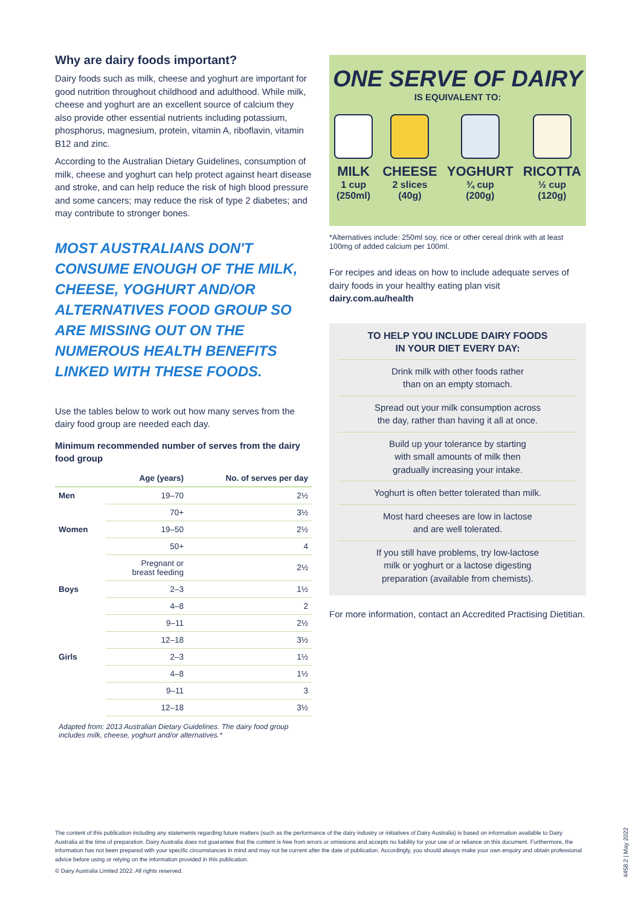Why are dairy foods important?
Dairy foods such as milk, cheese and yoghurt are important for good nutrition throughout childhood and adulthood. While milk, cheese and yoghurt are an excellent source of calcium they also provide other essential nutrients including potassium, phosphorus, magnesium, protein, vitamin A, riboflavin, vitamin B12 and zinc.
According to the Australian Dietary Guidelines, consumption of milk, cheese and yoghurt can help protect against heart disease and stroke, and can help reduce the risk of high blood pressure and some cancers; may reduce the risk of type 2 diabetes; and may contribute to stronger bones.
MOST AUSTRALIANS DON'T CONSUME ENOUGH OF THE MILK, CHEESE, YOGHURT AND/OR ALTERNATIVES FOOD GROUP SO ARE MISSING OUT ON THE NUMEROUS HEALTH BENEFITS LINKED WITH THESE FOODS.
Use the tables below to work out how many serves from the dairy food group are needed each day.
Minimum recommended number of serves from the dairy food group
| | Age (years) | No. of serves per day |
| --- | --- | --- |
| Men | 19–70 | 2½ |
| | 70+ | 3½ |
| Women | 19–50 | 2½ |
| | 50+ | 4 |
| | Pregnant or breast feeding | 2½ |
| Boys | 2–3 | 1½ |
| | 4–8 | 2 |
| | 9–11 | 2½ |
| | 12–18 | 3½ |
| Girls | 2–3 | 1½ |
| | 4–8 | 1½ |
| | 9–11 | 3 |
| | 12–18 | 3½ |
Adapted from: 2013 Australian Dietary Guidelines. The dairy food group includes milk, cheese, yoghurt and/or alternatives.*
ONE SERVE OF DAIRY
IS EQUIVALENT TO:
MILK
1 cup
(250ml)
CHEESE
2 slices
(40g)
YOGHURT
¾ cup
(200g)
RICOTTA
½ cup
(120g)
*Alternatives include: 250ml soy, rice or other cereal drink with at least 100mg of added calcium per 100ml.
For recipes and ideas on how to include adequate serves of dairy foods in your healthy eating plan visit dairy.com.au/health
TO HELP YOU INCLUDE DAIRY FOODS
IN YOUR DIET EVERY DAY:
Drink milk with other foods rather
than on an empty stomach.
Spread out your milk consumption across
the day, rather than having it all at once.
Build up your tolerance by starting
with small amounts of milk then
gradually increasing your intake.
Yoghurt is often better tolerated than milk.
Most hard cheeses are low in lactose
and are well tolerated.
If you still have problems, try low-lactose
milk or yoghurt or a lactose digesting
preparation (available from chemists).
For more information, contact an Accredited Practising Dietitian.
The content of this publication including any statements regarding future matters (such as the performance of the dairy industry or initiatives of Dairy Australia) is based on information available to Dairy Australia at the time of preparation. Dairy Australia does not guarantee that the content is free from errors or omissions and accepts no liability for your use of or reliance on this document. Furthermore, the information has not been prepared with your specific circumstances in mind and may not be current after the date of publication. Accordingly, you should always make your own enquiry and obtain professional advice before using or relying on the information provided in this publication.
© Dairy Australia Limited 2022. All rights reserved.
4458.2 | May 2022